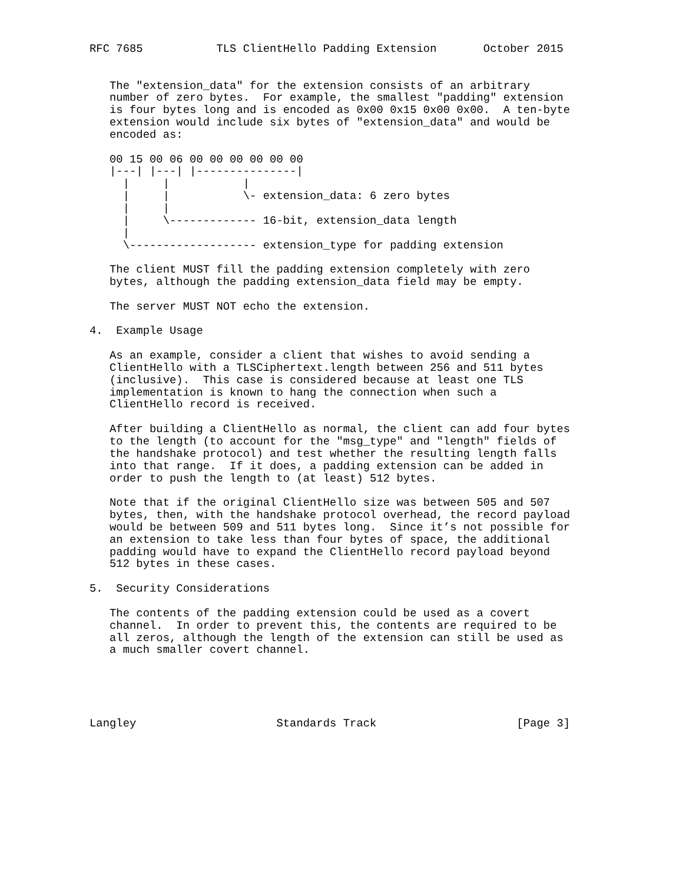RFC 7685           TLS ClientHello Padding Extension       October 2015


   The "extension_data" for the extension consists of an arbitrary
   number of zero bytes.  For example, the smallest "padding" extension
   is four bytes long and is encoded as 0x00 0x15 0x00 0x00.  A ten-byte
   extension would include six bytes of "extension_data" and would be
   encoded as:

   00 15 00 06 00 00 00 00 00 00
   |---| |---| |---------------|
     |     |           |
     |     |           \- extension_data: 6 zero bytes
     |     |
     |     \------------- 16-bit, extension_data length
     |
     \------------------- extension_type for padding extension

   The client MUST fill the padding extension completely with zero
   bytes, although the padding extension_data field may be empty.

   The server MUST NOT echo the extension.

4.  Example Usage

   As an example, consider a client that wishes to avoid sending a
   ClientHello with a TLSCiphertext.length between 256 and 511 bytes
   (inclusive).  This case is considered because at least one TLS
   implementation is known to hang the connection when such a
   ClientHello record is received.

   After building a ClientHello as normal, the client can add four bytes
   to the length (to account for the "msg_type" and "length" fields of
   the handshake protocol) and test whether the resulting length falls
   into that range.  If it does, a padding extension can be added in
   order to push the length to (at least) 512 bytes.

   Note that if the original ClientHello size was between 505 and 507
   bytes, then, with the handshake protocol overhead, the record payload
   would be between 509 and 511 bytes long.  Since it’s not possible for
   an extension to take less than four bytes of space, the additional
   padding would have to expand the ClientHello record payload beyond
   512 bytes in these cases.

5.  Security Considerations

   The contents of the padding extension could be used as a covert
   channel.  In order to prevent this, the contents are required to be
   all zeros, although the length of the extension can still be used as
   a much smaller covert channel.





Langley                     Standards Track                     [Page 3]